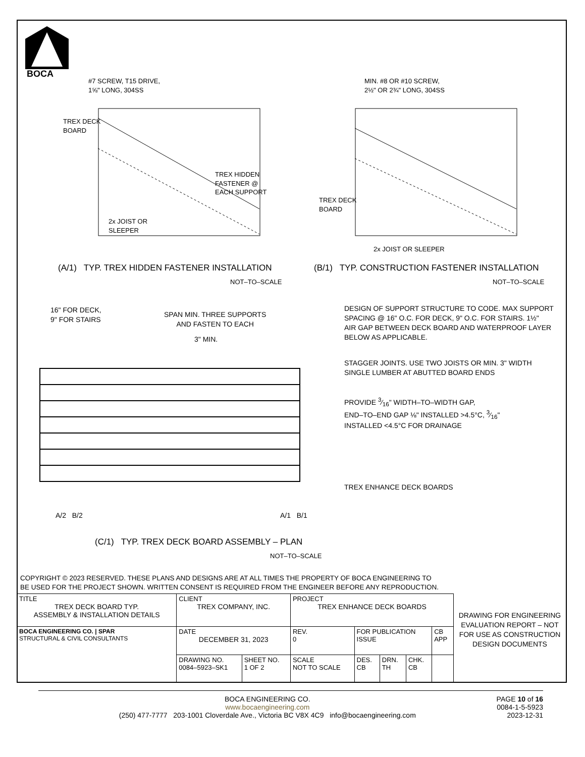BOCA
#7 SCREW, T15 DRIVE,
1⅝" LONG, 304SS
TREX DECK
BOARD
TREX HIDDEN
FASTENER @
EACH SUPPORT
2x JOIST OR
SLEEPER
MIN. #8 OR #10 SCREW,
2½" OR 2¾" LONG, 304SS
TREX DECK
BOARD
2x JOIST OR SLEEPER
(A/1) TYP. TREX HIDDEN FASTENER INSTALLATION
NOT–TO–SCALE
(B/1) TYP. CONSTRUCTION FASTENER INSTALLATION
NOT–TO–SCALE
16" FOR DECK,
9" FOR STAIRS
SPAN MIN. THREE SUPPORTS
AND FASTEN TO EACH
3" MIN.
DESIGN OF SUPPORT STRUCTURE TO CODE. MAX SUPPORT
SPACING @ 16" O.C. FOR DECK, 9" O.C. FOR STAIRS. 1½"
AIR GAP BETWEEN DECK BOARD AND WATERPROOF LAYER
BELOW AS APPLICABLE.
STAGGER JOINTS. USE TWO JOISTS OR MIN. 3" WIDTH
SINGLE LUMBER AT ABUTTED BOARD ENDS
PROVIDE 3⁄16" WIDTH–TO–WIDTH GAP,
END–TO–END GAP ⅛" INSTALLED >4.5°C, 3⁄16"
INSTALLED <4.5°C FOR DRAINAGE
TREX ENHANCE DECK BOARDS
A/2 B/2 A/1 B/1
(C/1) TYP. TREX DECK BOARD ASSEMBLY – PLAN
NOT–TO–SCALE
COPYRIGHT © 2023 RESERVED. THESE PLANS AND DESIGNS ARE AT ALL TIMES THE PROPERTY OF BOCA ENGINEERING TO
BE USED FOR THE PROJECT SHOWN. WRITTEN CONSENT IS REQUIRED FROM THE ENGINEER BEFORE ANY REPRODUCTION.
| TITLE TREX DECK BOARD TYP. ASSEMBLY & INSTALLATION DETAILS | CLIENT TREX COMPANY, INC. | | PROJECT TREX ENHANCE DECK BOARDS | | | | |
| BOCA ENGINEERING CO. / SPAR STRUCTURAL & CIVIL CONSULTANTS | DATE DECEMBER 31, 2023 | | REV. 0 | FOR PUBLICATION ISSUE | | | CB APP |
| | DRAWING NO. 0084–5923–SK1 | SHEET NO. 1 OF 2 | SCALE NOT TO SCALE | DES. CB | DRN. TH | CHK. CB | |
DRAWING FOR ENGINEERING EVALUATION REPORT – NOT FOR USE AS CONSTRUCTION DESIGN DOCUMENTS
BOCA ENGINEERING CO.
www.bocaengineering.com
(250) 477-7777 203-1001 Cloverdale Ave., Victoria BC V8X 4C9 info@bocaengineering.com
PAGE 10 of 16
0084-1-5-5923
2023-12-31